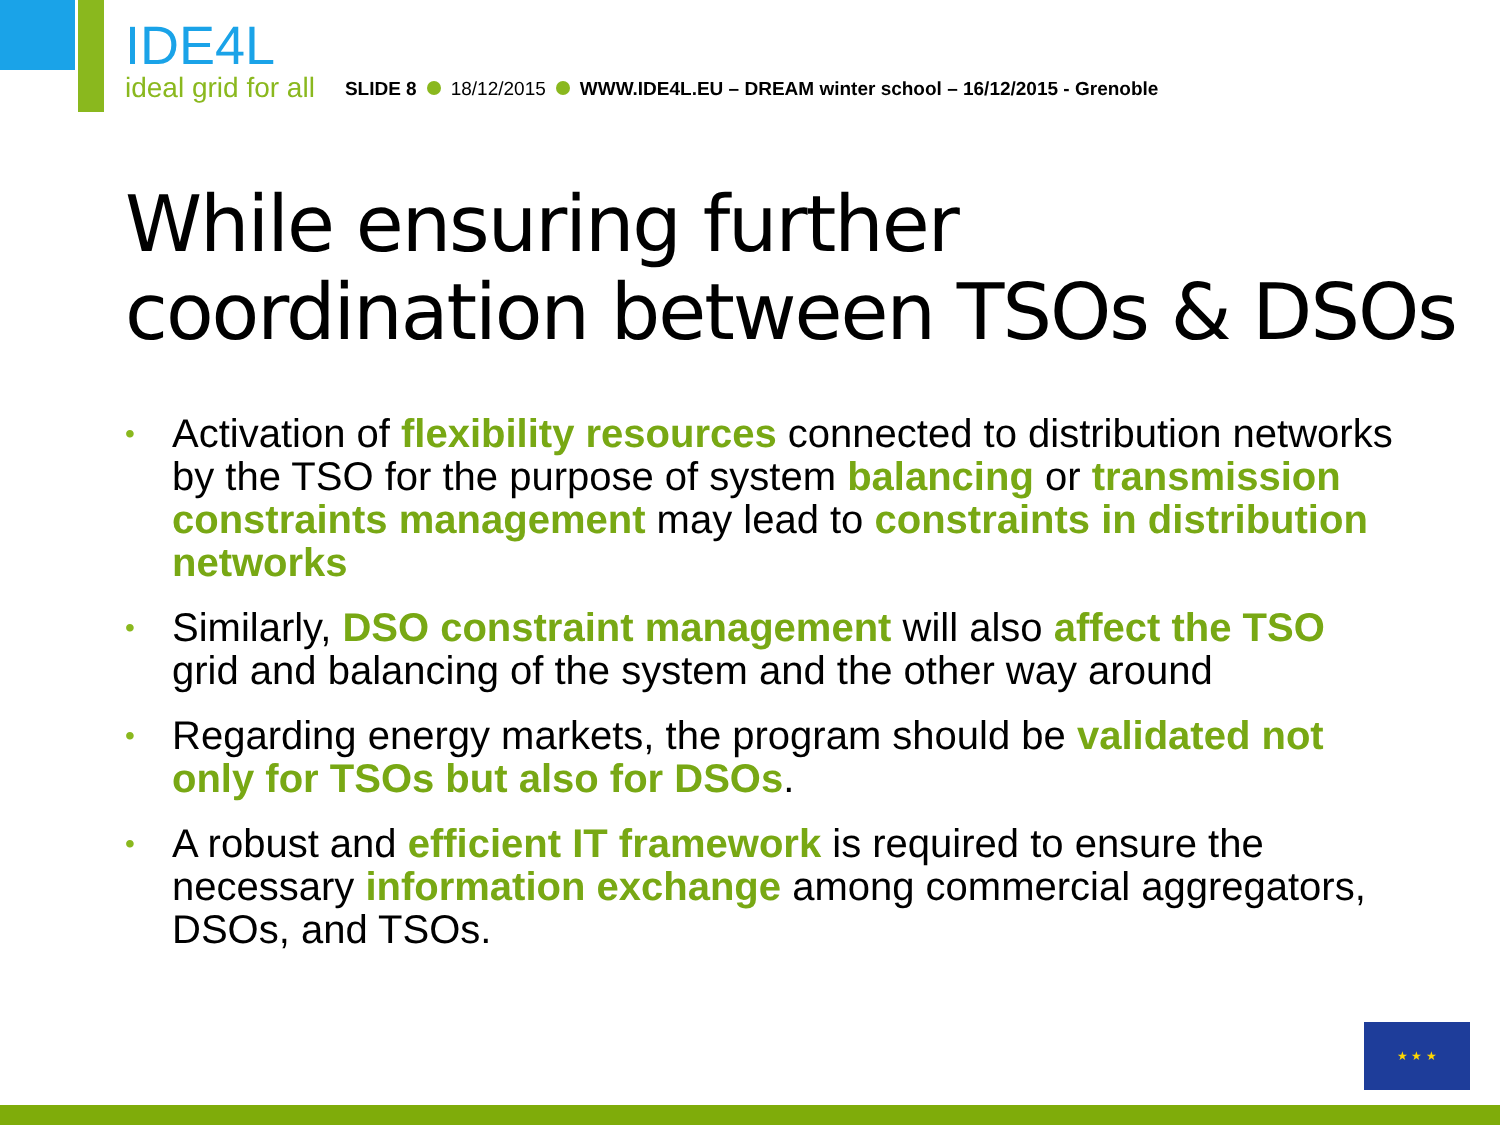IDE4L
ideal grid for all
SLIDE 8 18/12/2015 WWW.IDE4L.EU – DREAM winter school – 16/12/2015 - Grenoble
While ensuring further
coordination between TSOs & DSOs
• Activation of flexibility resources connected to distribution networks by the TSO for the purpose of system balancing or transmission constraints management may lead to constraints in distribution networks
• Similarly, DSO constraint management will also affect the TSO grid and balancing of the system and the other way around
• Regarding energy markets, the program should be validated not only for TSOs but also for DSOs.
• A robust and efficient IT framework is required to ensure the necessary information exchange among commercial aggregators, DSOs, and TSOs.
★ ★ ★